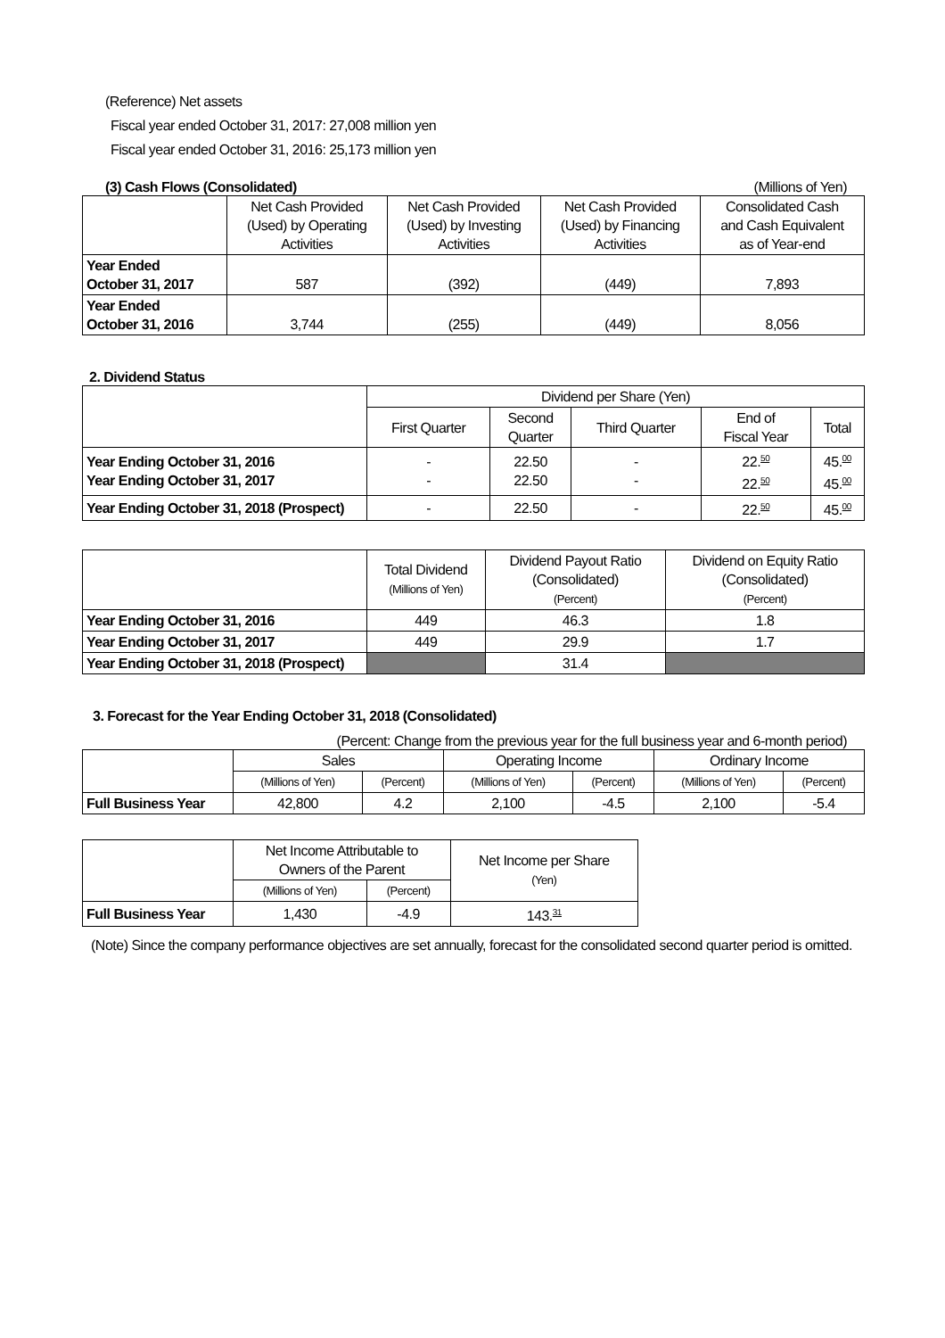(Reference) Net assets
Fiscal year ended October 31, 2017: 27,008 million yen
Fiscal year ended October 31, 2016: 25,173 million yen
(3) Cash Flows (Consolidated) (Millions of Yen)
| | Net Cash Provided (Used) by Operating Activities | Net Cash Provided (Used) by Investing Activities | Net Cash Provided (Used) by Financing Activities | Consolidated Cash and Cash Equivalent as of Year-end |
| --- | --- | --- | --- | --- |
| Year Ended October 31, 2017 | 587 | (392) | (449) | 7,893 |
| Year Ended October 31, 2016 | 3,744 | (255) | (449) | 8,056 |
2. Dividend Status
| | Dividend per Share (Yen) | | | | |
| --- | --- | --- | --- | --- | --- |
| | First Quarter | Second Quarter | Third Quarter | End of Fiscal Year | Total |
| Year Ending October 31, 2016 Year Ending October 31, 2017 | - - | 22.50 22.50 | - - | 22. 50 22. 50 | 45. 00 45. 00 |
| Year Ending October 31, 2018 (Prospect) | - | 22.50 | - | 22. 50 | 45. 00 |
| | Total Dividend (Millions of Yen) | Dividend Payout Ratio (Consolidated) (Percent) | Dividend on Equity Ratio (Consolidated) (Percent) |
| --- | --- | --- | --- |
| Year Ending October 31, 2016 | 449 | 46.3 | 1.8 |
| Year Ending October 31, 2017 | 449 | 29.9 | 1.7 |
| Year Ending October 31, 2018 (Prospect) | | 31.4 | |
3. Forecast for the Year Ending October 31, 2018 (Consolidated)
(Percent: Change from the previous year for the full business year and 6-month period)
| | Sales | | Operating Income | | Ordinary Income | |
| --- | --- | --- | --- | --- | --- | --- |
| | (Millions of Yen) | (Percent) | (Millions of Yen) | (Percent) | (Millions of Yen) | (Percent) |
| Full Business Year | 42,800 | 4.2 | 2,100 | -4.5 | 2,100 | -5.4 |
| | Net Income Attributable to Owners of the Parent | | Net Income per Share (Yen) |
| --- | --- | --- | --- |
| | (Millions of Yen) | (Percent) | |
| Full Business Year | 1,430 | -4.9 | 143. 31 |
(Note) Since the company performance objectives are set annually, forecast for the consolidated second quarter period is omitted.